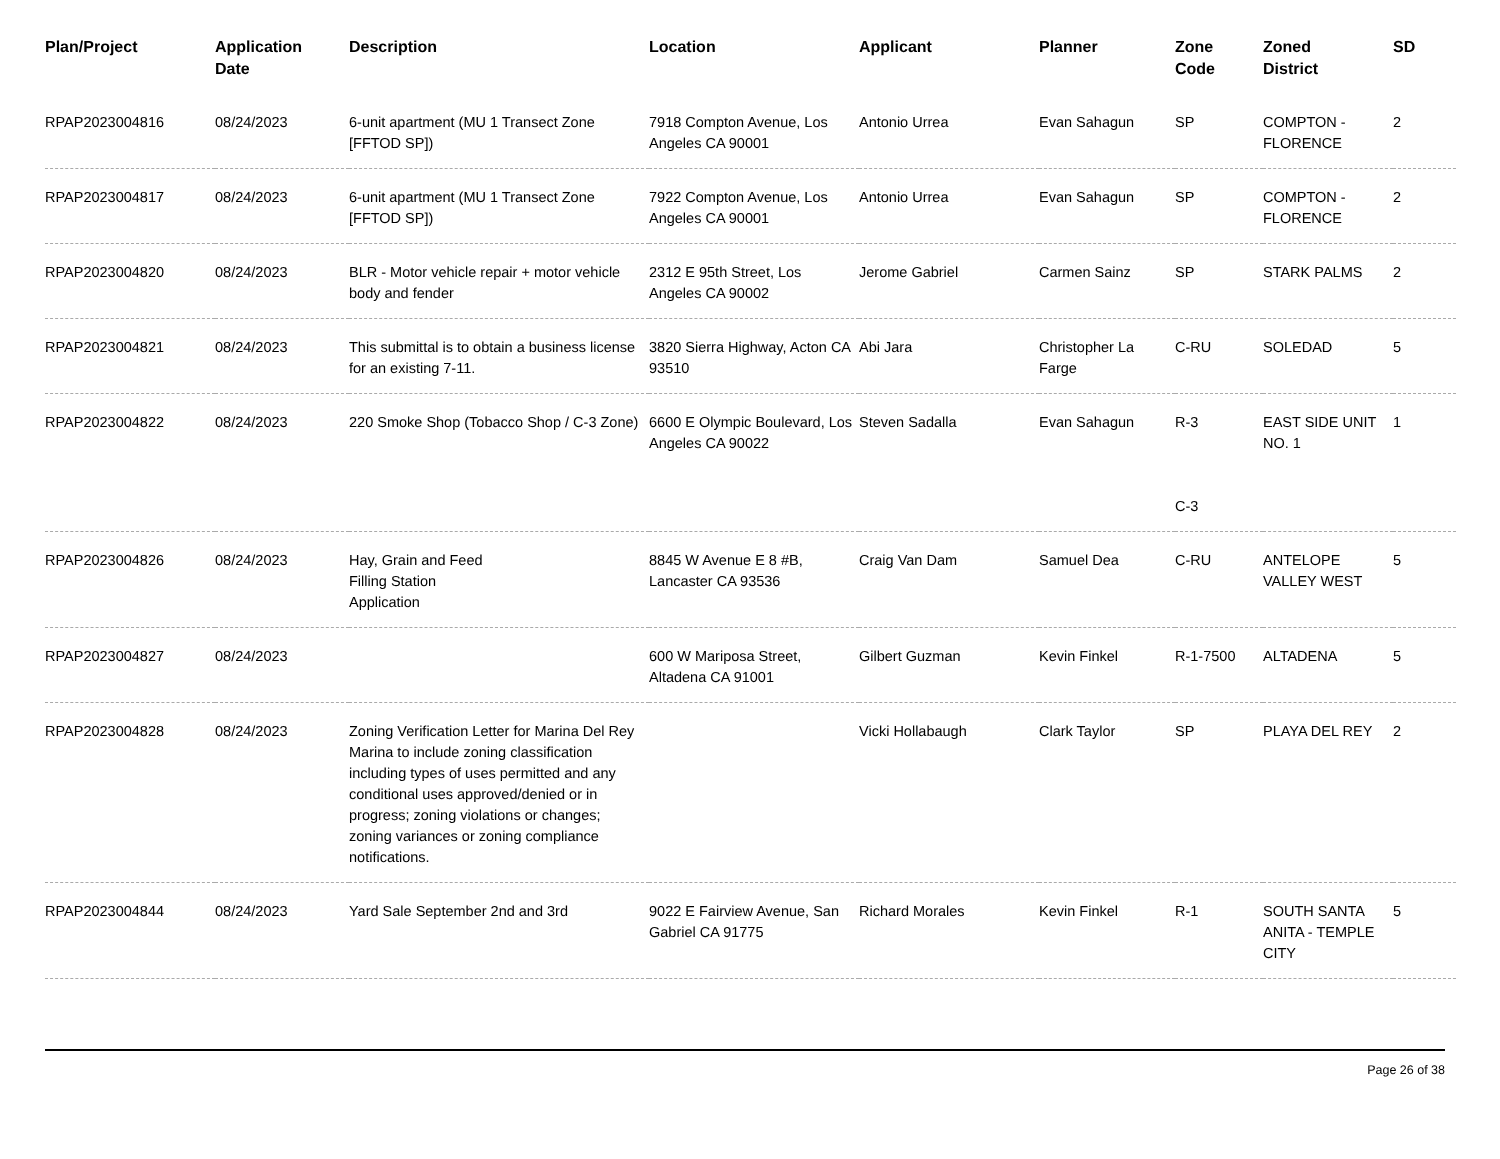| Plan/Project | Application Date | Description | Location | Applicant | Planner | Zone Code | Zoned District | SD |
| --- | --- | --- | --- | --- | --- | --- | --- | --- |
| RPAP2023004816 | 08/24/2023 | 6-unit apartment (MU 1 Transect Zone [FFTOD SP]) | 7918 Compton Avenue, Los Angeles CA 90001 | Antonio Urrea | Evan Sahagun | SP | COMPTON - FLORENCE | 2 |
| RPAP2023004817 | 08/24/2023 | 6-unit apartment (MU 1 Transect Zone [FFTOD SP]) | 7922 Compton Avenue, Los Angeles CA 90001 | Antonio Urrea | Evan Sahagun | SP | COMPTON - FLORENCE | 2 |
| RPAP2023004820 | 08/24/2023 | BLR - Motor vehicle repair + motor vehicle body and fender | 2312 E 95th Street, Los Angeles CA 90002 | Jerome Gabriel | Carmen Sainz | SP | STARK PALMS | 2 |
| RPAP2023004821 | 08/24/2023 | This submittal is to obtain a business license for an existing 7-11. | 3820 Sierra Highway, Acton CA 93510 | Abi Jara | Christopher La Farge | C-RU | SOLEDAD | 5 |
| RPAP2023004822 | 08/24/2023 | 220 Smoke Shop (Tobacco Shop / C-3 Zone) | 6600 E Olympic Boulevard, Los Angeles CA 90022 | Steven Sadalla | Evan Sahagun | R-3 C-3 | EAST SIDE UNIT NO. 1 | 1 |
| RPAP2023004826 | 08/24/2023 | Hay, Grain and Feed Filling Station Application | 8845 W Avenue E 8 #B, Lancaster CA 93536 | Craig Van Dam | Samuel Dea | C-RU | ANTELOPE VALLEY WEST | 5 |
| RPAP2023004827 | 08/24/2023 | | 600 W Mariposa Street, Altadena CA 91001 | Gilbert Guzman | Kevin Finkel | R-1-7500 | ALTADENA | 5 |
| RPAP2023004828 | 08/24/2023 | Zoning Verification Letter for Marina Del Rey Marina to include zoning classification including types of uses permitted and any conditional uses approved/denied or in progress; zoning violations or changes; zoning variances or zoning compliance notifications. | | Vicki Hollabaugh | Clark Taylor | SP | PLAYA DEL REY | 2 |
| RPAP2023004844 | 08/24/2023 | Yard Sale September 2nd and 3rd | 9022 E Fairview Avenue, San Gabriel CA 91775 | Richard Morales | Kevin Finkel | R-1 | SOUTH SANTA ANITA - TEMPLE CITY | 5 |
Page 26 of 38